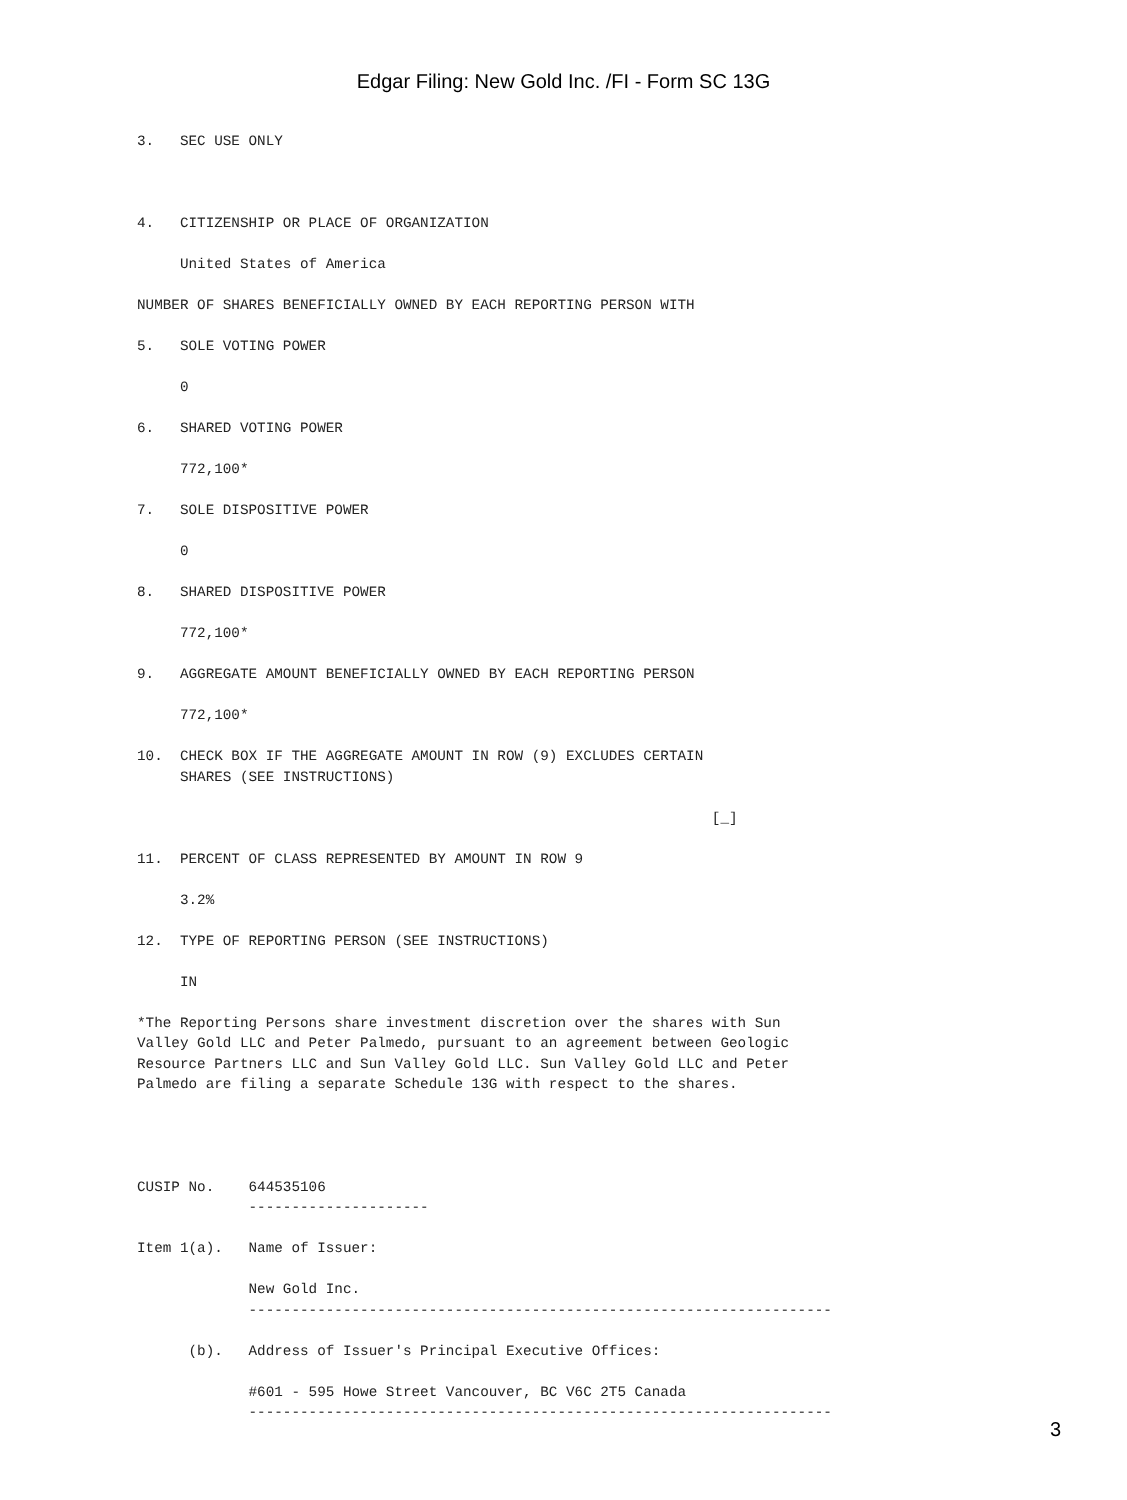Edgar Filing: New Gold Inc. /FI - Form SC 13G
3.   SEC USE ONLY



4.   CITIZENSHIP OR PLACE OF ORGANIZATION

     United States of America

NUMBER OF SHARES BENEFICIALLY OWNED BY EACH REPORTING PERSON WITH

5.   SOLE VOTING POWER

     0

6.   SHARED VOTING POWER

     772,100*

7.   SOLE DISPOSITIVE POWER

     0

8.   SHARED DISPOSITIVE POWER

     772,100*

9.   AGGREGATE AMOUNT BENEFICIALLY OWNED BY EACH REPORTING PERSON

     772,100*

10.  CHECK BOX IF THE AGGREGATE AMOUNT IN ROW (9) EXCLUDES CERTAIN
     SHARES (SEE INSTRUCTIONS)

                                                                   [_]

11.  PERCENT OF CLASS REPRESENTED BY AMOUNT IN ROW 9

     3.2%

12.  TYPE OF REPORTING PERSON (SEE INSTRUCTIONS)

     IN

*The Reporting Persons share investment discretion over the shares with Sun
Valley Gold LLC and Peter Palmedo, pursuant to an agreement between Geologic
Resource Partners LLC and Sun Valley Gold LLC. Sun Valley Gold LLC and Peter
Palmedo are filing a separate Schedule 13G with respect to the shares.




CUSIP No.    644535106
             ---------------------

Item 1(a).   Name of Issuer:

             New Gold Inc.
             --------------------------------------------------------------------

      (b).   Address of Issuer's Principal Executive Offices:

             #601 - 595 Howe Street Vancouver, BC V6C 2T5 Canada
             --------------------------------------------------------------------
3